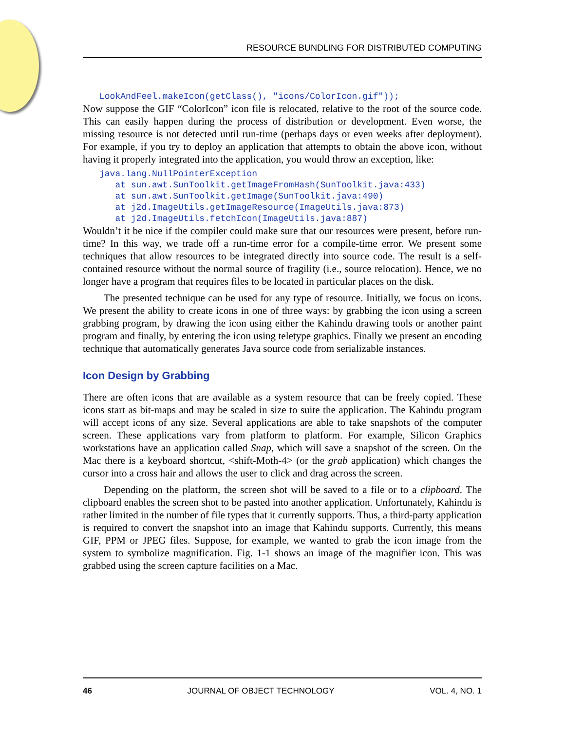RESOURCE BUNDLING FOR DISTRIBUTED COMPUTING
LookAndFeel.makeIcon(getClass(), "icons/ColorIcon.gif"));
Now suppose the GIF “ColorIcon” icon file is relocated, relative to the root of the source code. This can easily happen during the process of distribution or development. Even worse, the missing resource is not detected until run-time (perhaps days or even weeks after deployment). For example, if you try to deploy an application that attempts to obtain the above icon, without having it properly integrated into the application, you would throw an exception, like:
java.lang.NullPointerException
   at sun.awt.SunToolkit.getImageFromHash(SunToolkit.java:433)
   at sun.awt.SunToolkit.getImage(SunToolkit.java:490)
   at j2d.ImageUtils.getImageResource(ImageUtils.java:873)
   at j2d.ImageUtils.fetchIcon(ImageUtils.java:887)
Wouldn’t it be nice if the compiler could make sure that our resources were present, before run-time? In this way, we trade off a run-time error for a compile-time error. We present some techniques that allow resources to be integrated directly into source code. The result is a self-contained resource without the normal source of fragility (i.e., source relocation). Hence, we no longer have a program that requires files to be located in particular places on the disk.
The presented technique can be used for any type of resource. Initially, we focus on icons. We present the ability to create icons in one of three ways: by grabbing the icon using a screen grabbing program, by drawing the icon using either the Kahindu drawing tools or another paint program and finally, by entering the icon using teletype graphics. Finally we present an encoding technique that automatically generates Java source code from serializable instances.
Icon Design by Grabbing
There are often icons that are available as a system resource that can be freely copied. These icons start as bit-maps and may be scaled in size to suite the application. The Kahindu program will accept icons of any size. Several applications are able to take snapshots of the computer screen. These applications vary from platform to platform. For example, Silicon Graphics workstations have an application called Snap, which will save a snapshot of the screen. On the Mac there is a keyboard shortcut, <shift-Moth-4> (or the grab application) which changes the cursor into a cross hair and allows the user to click and drag across the screen.
Depending on the platform, the screen shot will be saved to a file or to a clipboard. The clipboard enables the screen shot to be pasted into another application. Unfortunately, Kahindu is rather limited in the number of file types that it currently supports. Thus, a third-party application is required to convert the snapshot into an image that Kahindu supports. Currently, this means GIF, PPM or JPEG files. Suppose, for example, we wanted to grab the icon image from the system to symbolize magnification. Fig. 1-1 shows an image of the magnifier icon. This was grabbed using the screen capture facilities on a Mac.
46 JOURNAL OF OBJECT TECHNOLOGY VOL. 4, NO. 1